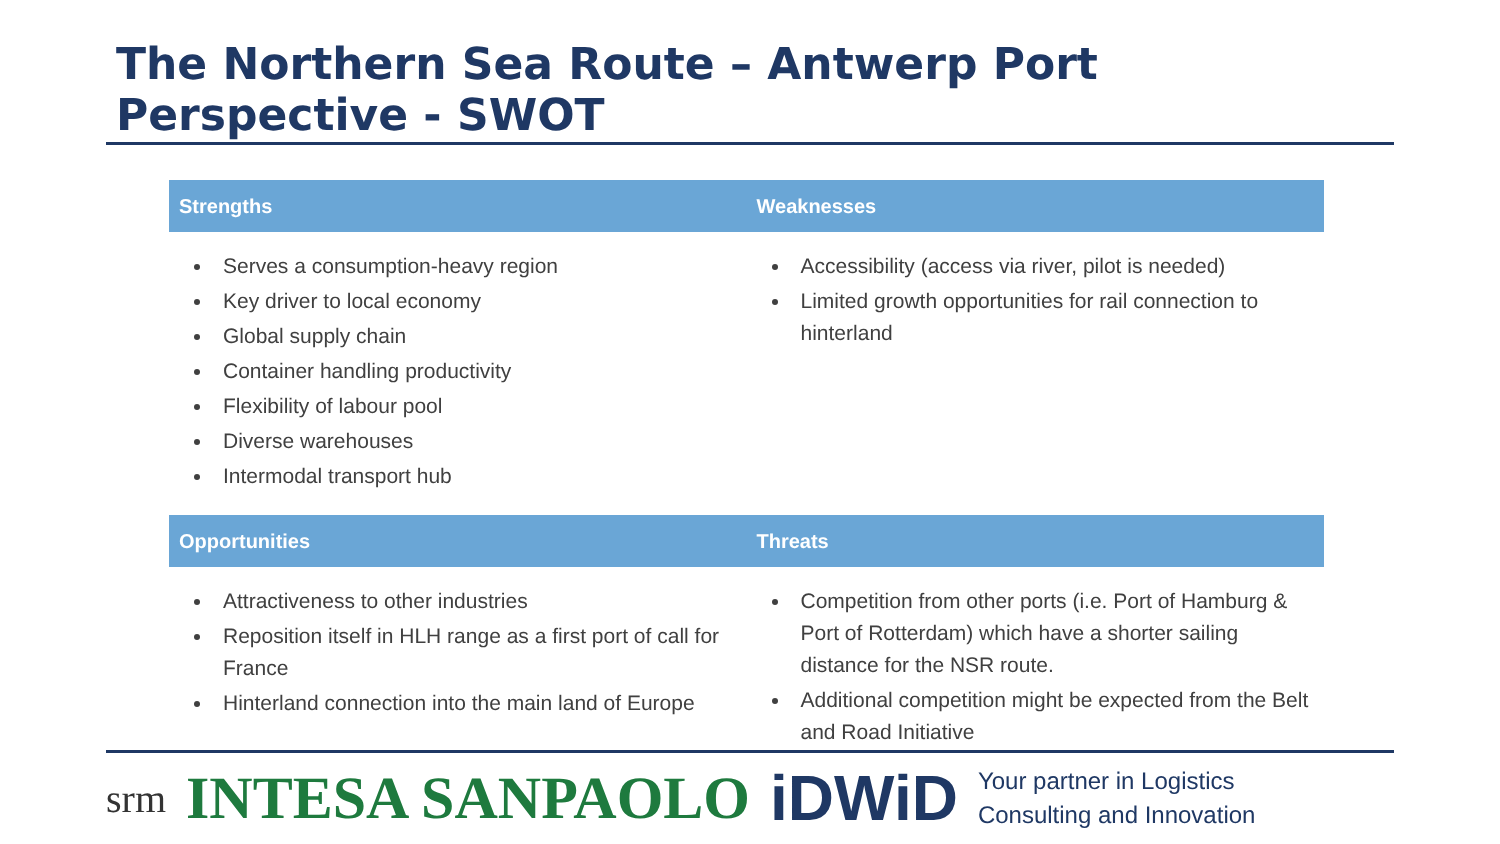The Northern Sea Route – Antwerp Port Perspective - SWOT
| Strengths | Weaknesses |
| --- | --- |
| Serves a consumption-heavy region Key driver to local economy Global supply chain Container handling productivity Flexibility of labour pool Diverse warehouses Intermodal transport hub | Accessibility (access via river, pilot is needed) Limited growth opportunities for rail connection to hinterland |
| Opportunities | Threats |
| Attractiveness to other industries Reposition itself in HLH range as a first port of call for France Hinterland connection into the main land of Europe | Competition from other ports (i.e. Port of Hamburg & Port of Rotterdam) which have a shorter sailing distance for the NSR route. Additional competition might be expected from the Belt and Road Initiative |
srm INTESA SANPAOLO iDWiD Your partner in Logistics
Consulting and Innovation